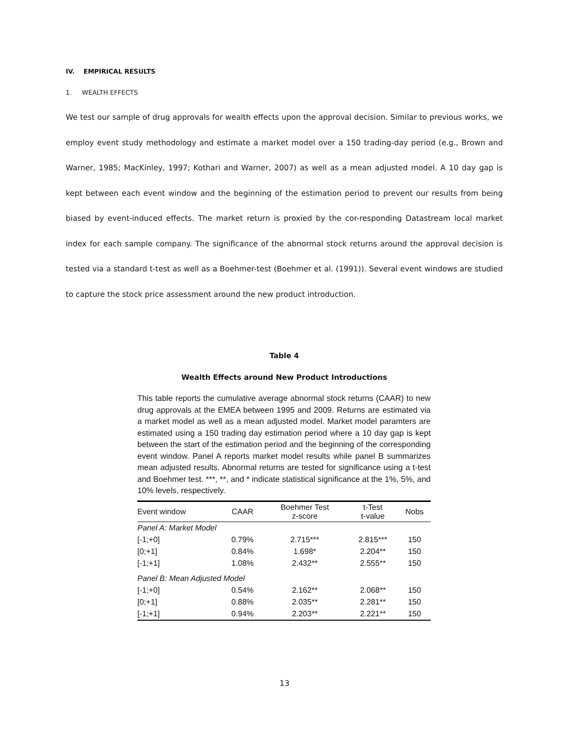IV. EMPIRICAL RESULTS
1. WEALTH EFFECTS
We test our sample of drug approvals for wealth effects upon the approval decision. Similar to previous works, we employ event study methodology and estimate a market model over a 150 trading-day period (e.g., Brown and Warner, 1985; MacKinley, 1997; Kothari and Warner, 2007) as well as a mean adjusted model. A 10 day gap is kept between each event window and the beginning of the estimation period to prevent our results from being biased by event-induced effects. The market return is proxied by the cor-responding Datastream local market index for each sample company. The significance of the abnormal stock returns around the approval decision is tested via a standard t-test as well as a Boehmer-test (Boehmer et al. (1991)). Several event windows are studied to capture the stock price assessment around the new product introduction.
Table 4
Wealth Effects around New Product Introductions
This table reports the cumulative average abnormal stock returns (CAAR) to new drug approvals at the EMEA between 1995 and 2009. Returns are estimated via a market model as well as a mean adjusted model. Market model paramters are estimated using a 150 trading day estimation period where a 10 day gap is kept between the start of the estimation period and the beginning of the corresponding event window. Panel A reports market model results while panel B summarizes mean adjusted results. Abnormal returns are tested for significance using a t-test and Boehmer test. ***, **, and * indicate statistical significance at the 1%, 5%, and 10% levels, respectively.
| Event window | CAAR | Boehmer Test z-score | t-Test t-value | Nobs |
| --- | --- | --- | --- | --- |
| Panel A: Market Model | | | | |
| [-1;+0] | 0.79% | 2.715*** | 2.815*** | 150 |
| [0;+1] | 0.84% | 1.698* | 2.204** | 150 |
| [-1;+1] | 1.08% | 2.432** | 2.555** | 150 |
| Panel B: Mean Adjusted Model | | | | |
| [-1;+0] | 0.54% | 2.162** | 2.068** | 150 |
| [0;+1] | 0.88% | 2.035** | 2.281** | 150 |
| [-1;+1] | 0.94% | 2.203** | 2.221** | 150 |
13